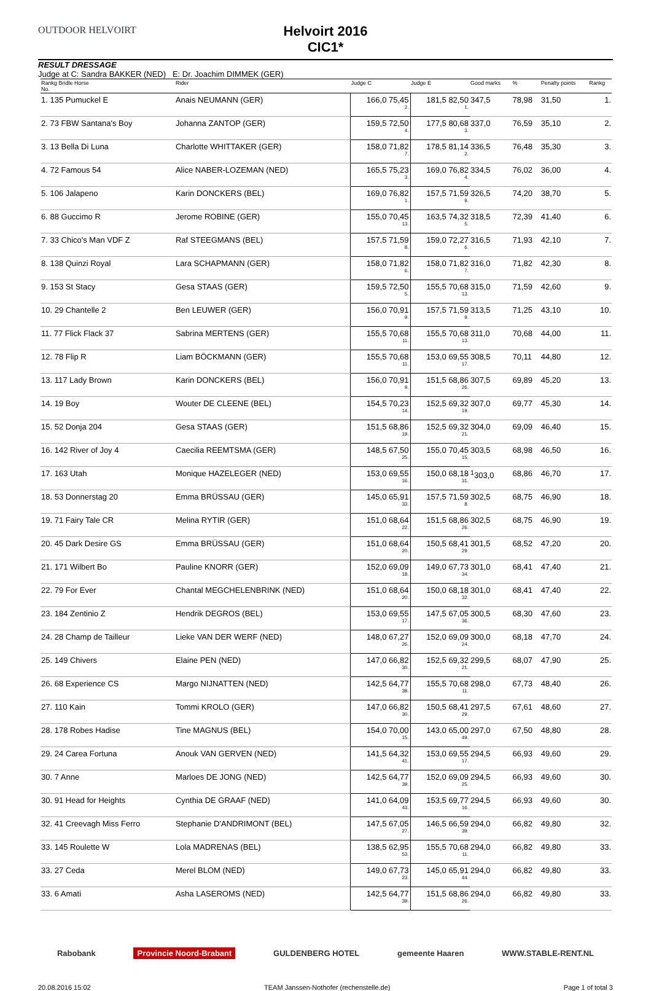OUTDOOR HELVOIRT
Helvoirt 2016
CIC1*
RESULT DRESSAGE
Judge at C: Sandra BAKKER (NED) E: Dr. Joachim DIMMEK (GER)
| Rankg Bridle Horse No. | Rider | Judge C | Judge E | Good marks | % | Penalty points | Rankg |
| --- | --- | --- | --- | --- | --- | --- | --- |
| 1. 135 Pumuckel E | Anais NEUMANN (GER) | 166,0 75,45 2. | 181,5 82,50 1. | 347,5 | 78,98 | 31,50 | 1. |
| 2. 73 FBW Santana's Boy | Johanna ZANTOP (GER) | 159,5 72,50 4. | 177,5 80,68 3. | 337,0 | 76,59 | 35,10 | 2. |
| 3. 13 Bella Di Luna | Charlotte WHITTAKER (GER) | 158,0 71,82 7. | 178,5 81,14 2. | 336,5 | 76,48 | 35,30 | 3. |
| 4. 72 Famous 54 | Alice NABER-LOZEMAN (NED) | 165,5 75,23 3. | 169,0 76,82 4. | 334,5 | 76,02 | 36,00 | 4. |
| 5. 106 Jalapeno | Karin DONCKERS (BEL) | 169,0 76,82 1. | 157,5 71,59 9. | 326,5 | 74,20 | 38,70 | 5. |
| 6. 88 Guccimo R | Jerome ROBINE (GER) | 155,0 70,45 13. | 163,5 74,32 5. | 318,5 | 72,39 | 41,40 | 6. |
| 7. 33 Chico's Man VDF Z | Raf STEEGMANS (BEL) | 157,5 71,59 8. | 159,0 72,27 6. | 316,5 | 71,93 | 42,10 | 7. |
| 8. 138 Quinzi Royal | Lara SCHAPMANN (GER) | 158,0 71,82 6. | 158,0 71,82 7. | 316,0 | 71,82 | 42,30 | 8. |
| 9. 153 St Stacy | Gesa STAAS (GER) | 159,5 72,50 5. | 155,5 70,68 13. | 315,0 | 71,59 | 42,60 | 9. |
| 10. 29 Chantelle 2 | Ben LEUWER (GER) | 156,0 70,91 9. | 157,5 71,59 9. | 313,5 | 71,25 | 43,10 | 10. |
| 11. 77 Flick Flack 37 | Sabrina MERTENS (GER) | 155,5 70,68 11. | 155,5 70,68 13. | 311,0 | 70,68 | 44,00 | 11. |
| 12. 78 Flip R | Liam BÖCKMANN (GER) | 155,5 70,68 11. | 153,0 69,55 17. | 308,5 | 70,11 | 44,80 | 12. |
| 13. 117 Lady Brown | Karin DONCKERS (BEL) | 156,0 70,91 9. | 151,5 68,86 26. | 307,5 | 69,89 | 45,20 | 13. |
| 14. 19 Boy | Wouter DE CLEENE (BEL) | 154,5 70,23 14. | 152,5 69,32 19. | 307,0 | 69,77 | 45,30 | 14. |
| 15. 52 Donja 204 | Gesa STAAS (GER) | 151,5 68,86 19. | 152,5 69,32 21. | 304,0 | 69,09 | 46,40 | 15. |
| 16. 142 River of Joy 4 | Caecilia REEMTSMA (GER) | 148,5 67,50 25. | 155,0 70,45 15. | 303,5 | 68,98 | 46,50 | 16. |
| 17. 163 Utah | Monique HAZELEGER (NED) | 153,0 69,55 16. | 150,0 68,18 31. | <sup>1</sup> 303,0 | 68,86 | 46,70 | 17. |
| 18. 53 Donnerstag 20 | Emma BRÜSSAU (GER) | 145,0 65,91 33. | 157,5 71,59 8. | 302,5 | 68,75 | 46,90 | 18. |
| 19. 71 Fairy Tale CR | Melina RYTIR (GER) | 151,0 68,64 22. | 151,5 68,86 26. | 302,5 | 68,75 | 46,90 | 19. |
| 20. 45 Dark Desire GS | Emma BRÜSSAU (GER) | 151,0 68,64 20. | 150,5 68,41 29. | 301,5 | 68,52 | 47,20 | 20. |
| 21. 171 Wilbert Bo | Pauline KNORR (GER) | 152,0 69,09 18. | 149,0 67,73 34. | 301,0 | 68,41 | 47,40 | 21. |
| 22. 79 For Ever | Chantal MEGCHELENBRINK (NED) | 151,0 68,64 20. | 150,0 68,18 32. | 301,0 | 68,41 | 47,40 | 22. |
| 23. 184 Zentinio Z | Hendrik DEGROS (BEL) | 153,0 69,55 17. | 147,5 67,05 36. | 300,5 | 68,30 | 47,60 | 23. |
| 24. 28 Champ de Tailleur | Lieke VAN DER WERF (NED) | 148,0 67,27 26. | 152,0 69,09 24. | 300,0 | 68,18 | 47,70 | 24. |
| 25. 149 Chivers | Elaine PEN (NED) | 147,0 66,82 30. | 152,5 69,32 21. | 299,5 | 68,07 | 47,90 | 25. |
| 26. 68 Experience CS | Margo NIJNATTEN (NED) | 142,5 64,77 38. | 155,5 70,68 11. | 298,0 | 67,73 | 48,40 | 26. |
| 27. 110 Kain | Tommi KROLO (GER) | 147,0 66,82 30. | 150,5 68,41 29. | 297,5 | 67,61 | 48,60 | 27. |
| 28. 178 Robes Hadise | Tine MAGNUS (BEL) | 154,0 70,00 15. | 143,0 65,00 49. | 297,0 | 67,50 | 48,80 | 28. |
| 29. 24 Carea Fortuna | Anouk VAN GERVEN (NED) | 141,5 64,32 41. | 153,0 69,55 17. | 294,5 | 66,93 | 49,60 | 29. |
| 30. 7 Anne | Marloes DE JONG (NED) | 142,5 64,77 39. | 152,0 69,09 25. | 294,5 | 66,93 | 49,60 | 30. |
| 30. 91 Head for Heights | Cynthia DE GRAAF (NED) | 141,0 64,09 43. | 153,5 69,77 16. | 294,5 | 66,93 | 49,60 | 30. |
| 32. 41 Creevagh Miss Ferro | Stephanie D'ANDRIMONT (BEL) | 147,5 67,05 27. | 146,5 66,59 39. | 294,0 | 66,82 | 49,80 | 32. |
| 33. 145 Roulette W | Lola MADRENAS (BEL) | 138,5 62,95 53. | 155,5 70,68 11. | 294,0 | 66,82 | 49,80 | 33. |
| 33. 27 Ceda | Merel BLOM (NED) | 149,0 67,73 23. | 145,0 65,91 44. | 294,0 | 66,82 | 49,80 | 33. |
| 33. 6 Amati | Asha LASEROMS (NED) | 142,5 64,77 39. | 151,5 68,86 26. | 294,0 | 66,82 | 49,80 | 33. |
Rabobank Provincie Noord-Brabant GULDENBERG HOTEL gemeente Haaren WWW.STABLE-RENT.NL
20.08.2016 15:02 TEAM Janssen-Nothofer (rechenstelle.de) Page 1 of total 3